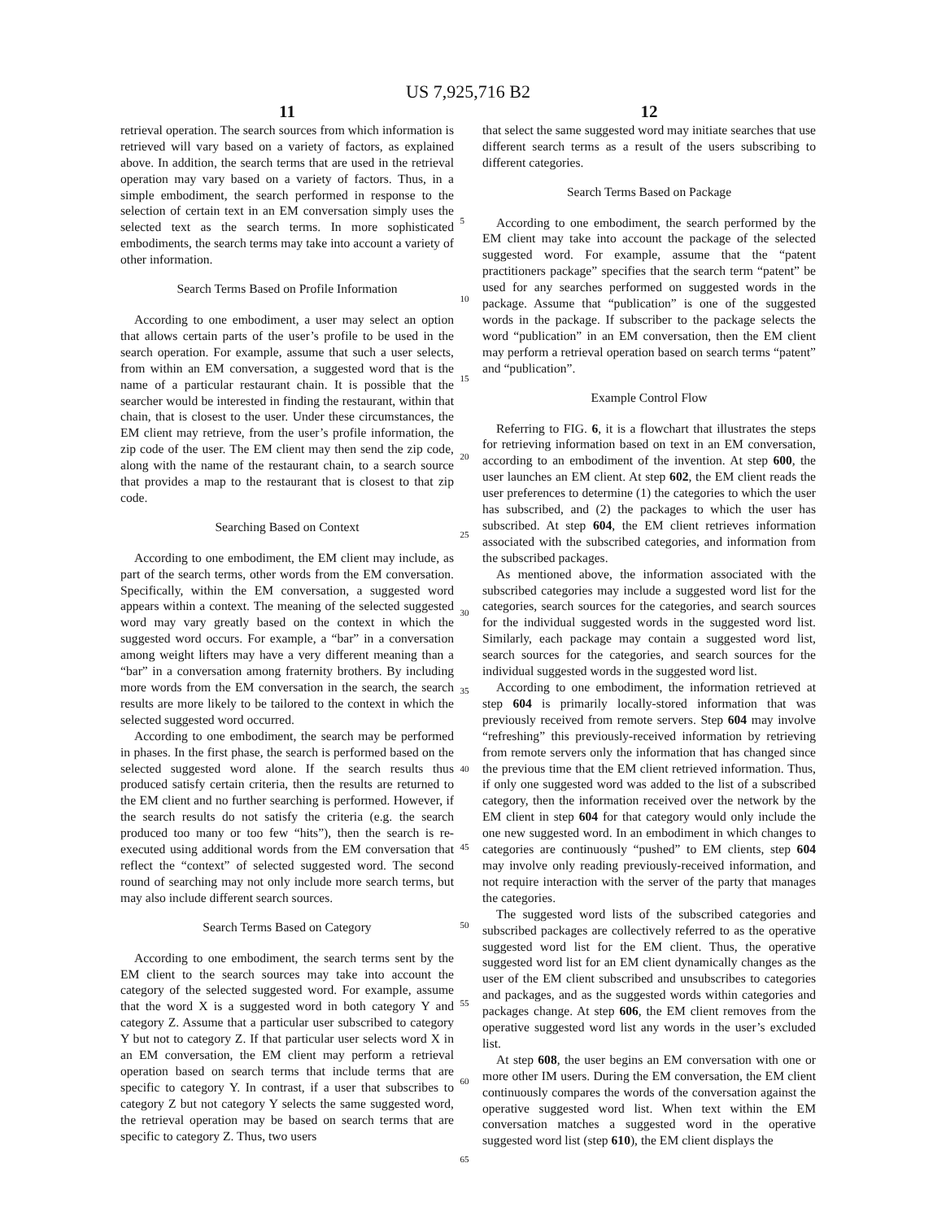US 7,925,716 B2
11
retrieval operation. The search sources from which information is retrieved will vary based on a variety of factors, as explained above. In addition, the search terms that are used in the retrieval operation may vary based on a variety of factors. Thus, in a simple embodiment, the search performed in response to the selection of certain text in an EM conversation simply uses the selected text as the search terms. In more sophisticated embodiments, the search terms may take into account a variety of other information.
Search Terms Based on Profile Information
According to one embodiment, a user may select an option that allows certain parts of the user’s profile to be used in the search operation. For example, assume that such a user selects, from within an EM conversation, a suggested word that is the name of a particular restaurant chain. It is possible that the searcher would be interested in finding the restaurant, within that chain, that is closest to the user. Under these circumstances, the EM client may retrieve, from the user’s profile information, the zip code of the user. The EM client may then send the zip code, along with the name of the restaurant chain, to a search source that provides a map to the restaurant that is closest to that zip code.
Searching Based on Context
According to one embodiment, the EM client may include, as part of the search terms, other words from the EM conversation. Specifically, within the EM conversation, a suggested word appears within a context. The meaning of the selected suggested word may vary greatly based on the context in which the suggested word occurs. For example, a “bar” in a conversation among weight lifters may have a very different meaning than a “bar” in a conversation among fraternity brothers. By including more words from the EM conversation in the search, the search results are more likely to be tailored to the context in which the selected suggested word occurred.
According to one embodiment, the search may be performed in phases. In the first phase, the search is performed based on the selected suggested word alone. If the search results thus produced satisfy certain criteria, then the results are returned to the EM client and no further searching is performed. However, if the search results do not satisfy the criteria (e.g. the search produced too many or too few “hits”), then the search is re-executed using additional words from the EM conversation that reflect the “context” of selected suggested word. The second round of searching may not only include more search terms, but may also include different search sources.
Search Terms Based on Category
According to one embodiment, the search terms sent by the EM client to the search sources may take into account the category of the selected suggested word. For example, assume that the word X is a suggested word in both category Y and category Z. Assume that a particular user subscribed to category Y but not to category Z. If that particular user selects word X in an EM conversation, the EM client may perform a retrieval operation based on search terms that include terms that are specific to category Y. In contrast, if a user that subscribes to category Z but not category Y selects the same suggested word, the retrieval operation may be based on search terms that are specific to category Z. Thus, two users
5
10
15
20
25
30
35
40
45
50
55
60
65
12
that select the same suggested word may initiate searches that use different search terms as a result of the users subscribing to different categories.
Search Terms Based on Package
According to one embodiment, the search performed by the EM client may take into account the package of the selected suggested word. For example, assume that the “patent practitioners package” specifies that the search term “patent” be used for any searches performed on suggested words in the package. Assume that “publication” is one of the suggested words in the package. If subscriber to the package selects the word “publication” in an EM conversation, then the EM client may perform a retrieval operation based on search terms “patent” and “publication”.
Example Control Flow
Referring to FIG. 6, it is a flowchart that illustrates the steps for retrieving information based on text in an EM conversation, according to an embodiment of the invention. At step 600, the user launches an EM client. At step 602, the EM client reads the user preferences to determine (1) the categories to which the user has subscribed, and (2) the packages to which the user has subscribed. At step 604, the EM client retrieves information associated with the subscribed categories, and information from the subscribed packages.
As mentioned above, the information associated with the subscribed categories may include a suggested word list for the categories, search sources for the categories, and search sources for the individual suggested words in the suggested word list. Similarly, each package may contain a suggested word list, search sources for the categories, and search sources for the individual suggested words in the suggested word list.
According to one embodiment, the information retrieved at step 604 is primarily locally-stored information that was previously received from remote servers. Step 604 may involve “refreshing” this previously-received information by retrieving from remote servers only the information that has changed since the previous time that the EM client retrieved information. Thus, if only one suggested word was added to the list of a subscribed category, then the information received over the network by the EM client in step 604 for that category would only include the one new suggested word. In an embodiment in which changes to categories are continuously “pushed” to EM clients, step 604 may involve only reading previously-received information, and not require interaction with the server of the party that manages the categories.
The suggested word lists of the subscribed categories and subscribed packages are collectively referred to as the operative suggested word list for the EM client. Thus, the operative suggested word list for an EM client dynamically changes as the user of the EM client subscribed and unsubscribes to categories and packages, and as the suggested words within categories and packages change. At step 606, the EM client removes from the operative suggested word list any words in the user’s excluded list.
At step 608, the user begins an EM conversation with one or more other IM users. During the EM conversation, the EM client continuously compares the words of the conversation against the operative suggested word list. When text within the EM conversation matches a suggested word in the operative suggested word list (step 610), the EM client displays the